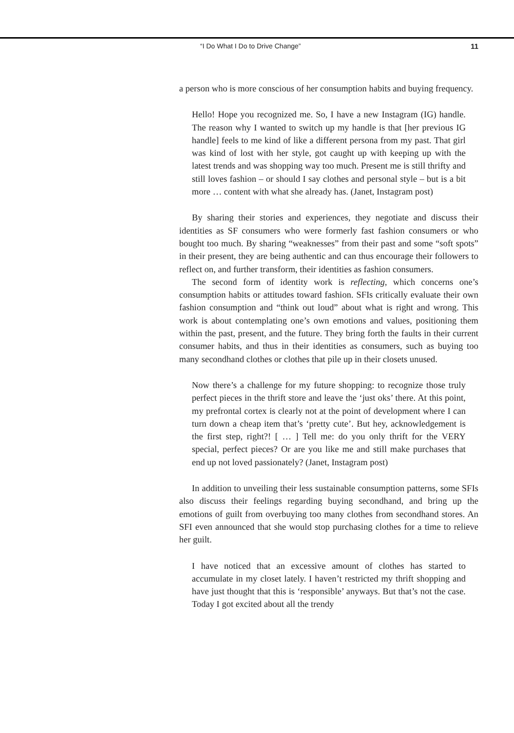“I Do What I Do to Drive Change” 11
a person who is more conscious of her consumption habits and buying frequency.
Hello! Hope you recognized me. So, I have a new Instagram (IG) handle. The reason why I wanted to switch up my handle is that [her previous IG handle] feels to me kind of like a different persona from my past. That girl was kind of lost with her style, got caught up with keeping up with the latest trends and was shopping way too much. Present me is still thrifty and still loves fashion – or should I say clothes and personal style – but is a bit more … content with what she already has. (Janet, Instagram post)
By sharing their stories and experiences, they negotiate and discuss their identities as SF consumers who were formerly fast fashion consumers or who bought too much. By sharing “weaknesses” from their past and some “soft spots” in their present, they are being authentic and can thus encourage their followers to reflect on, and further transform, their identities as fashion consumers.
The second form of identity work is reflecting, which concerns one’s consumption habits or attitudes toward fashion. SFIs critically evaluate their own fashion consumption and “think out loud” about what is right and wrong. This work is about contemplating one’s own emotions and values, positioning them within the past, present, and the future. They bring forth the faults in their current consumer habits, and thus in their identities as consumers, such as buying too many secondhand clothes or clothes that pile up in their closets unused.
Now there’s a challenge for my future shopping: to recognize those truly perfect pieces in the thrift store and leave the ‘just oks’ there. At this point, my prefrontal cortex is clearly not at the point of development where I can turn down a cheap item that’s ‘pretty cute’. But hey, acknowledgement is the first step, right?! [ … ] Tell me: do you only thrift for the VERY special, perfect pieces? Or are you like me and still make purchases that end up not loved passionately? (Janet, Instagram post)
In addition to unveiling their less sustainable consumption patterns, some SFIs also discuss their feelings regarding buying secondhand, and bring up the emotions of guilt from overbuying too many clothes from secondhand stores. An SFI even announced that she would stop purchasing clothes for a time to relieve her guilt.
I have noticed that an excessive amount of clothes has started to accumulate in my closet lately. I haven’t restricted my thrift shopping and have just thought that this is ‘responsible’ anyways. But that’s not the case. Today I got excited about all the trendy